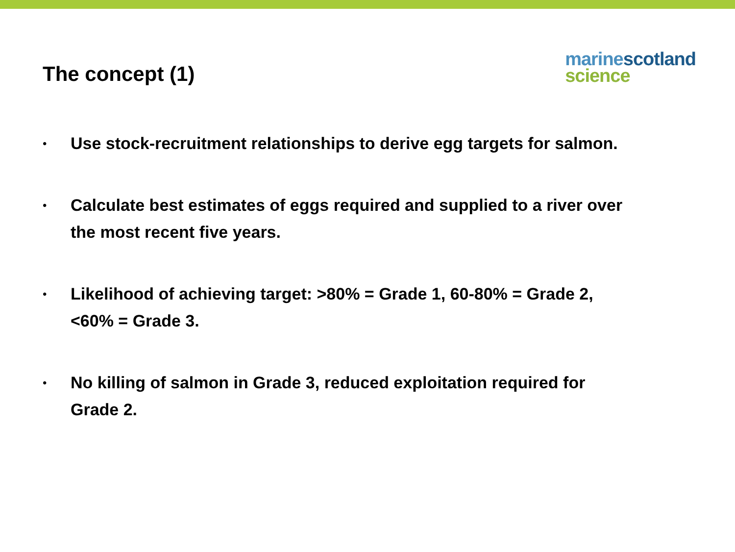The concept (1)
marine scotland
science
• Use stock-recruitment relationships to derive egg targets for salmon.
• Calculate best estimates of eggs required and supplied to a river over the most recent five years.
• Likelihood of achieving target: >80% = Grade 1, 60-80% = Grade 2, <60% = Grade 3.
• No killing of salmon in Grade 3, reduced exploitation required for Grade 2.